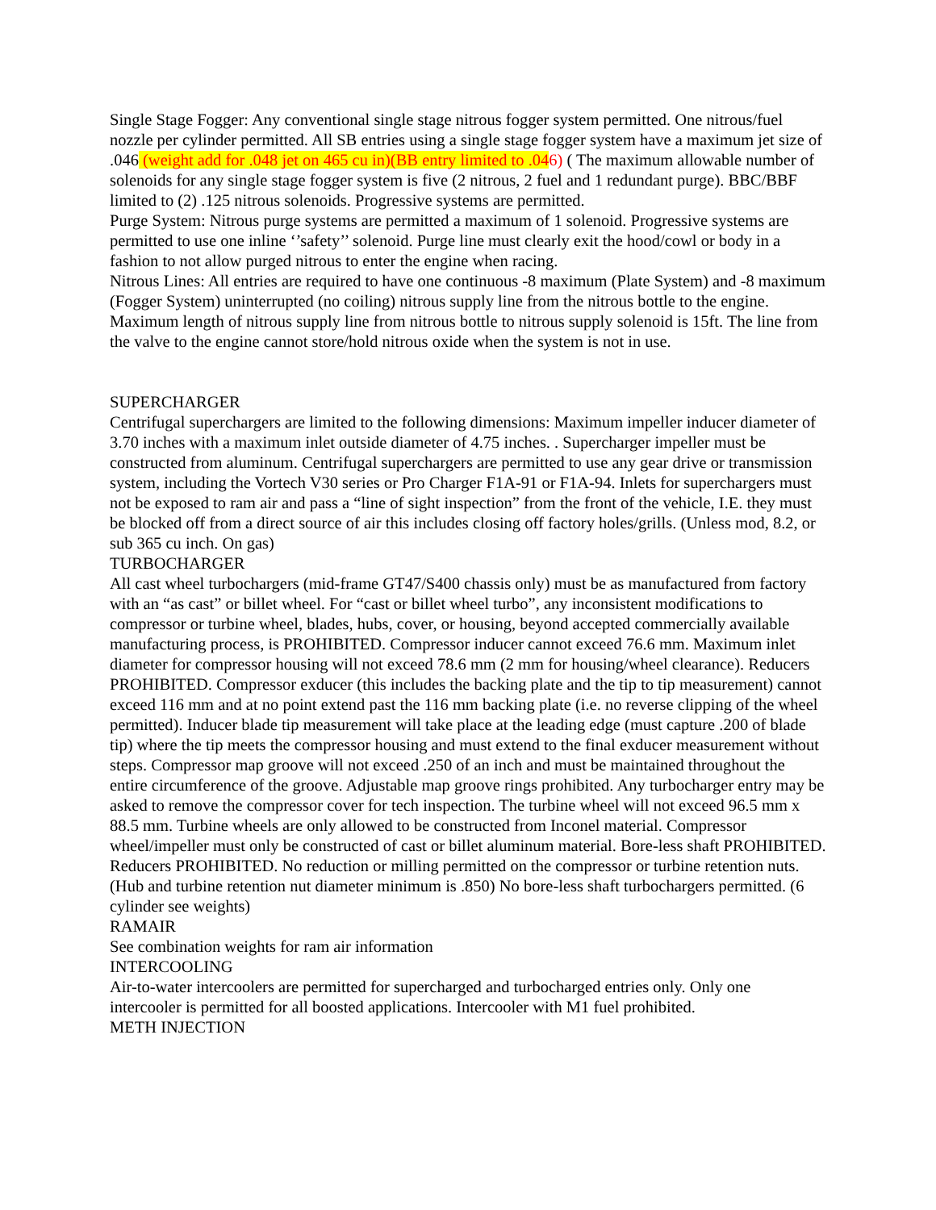Single Stage Fogger: Any conventional single stage nitrous fogger system permitted. One nitrous/fuel nozzle per cylinder permitted. All SB entries using a single stage fogger system have a maximum jet size of .046 (weight add for .048 jet on 465 cu in)(BB entry limited to .046) ( The maximum allowable number of solenoids for any single stage fogger system is five (2 nitrous, 2 fuel and 1 redundant purge). BBC/BBF limited to (2) .125 nitrous solenoids. Progressive systems are permitted.
Purge System: Nitrous purge systems are permitted a maximum of 1 solenoid. Progressive systems are permitted to use one inline ‘’safety’’ solenoid. Purge line must clearly exit the hood/cowl or body in a fashion to not allow purged nitrous to enter the engine when racing.
Nitrous Lines: All entries are required to have one continuous -8 maximum (Plate System) and -8 maximum (Fogger System) uninterrupted (no coiling) nitrous supply line from the nitrous bottle to the engine. Maximum length of nitrous supply line from nitrous bottle to nitrous supply solenoid is 15ft. The line from the valve to the engine cannot store/hold nitrous oxide when the system is not in use.
SUPERCHARGER
Centrifugal superchargers are limited to the following dimensions: Maximum impeller inducer diameter of 3.70 inches with a maximum inlet outside diameter of 4.75 inches. . Supercharger impeller must be constructed from aluminum. Centrifugal superchargers are permitted to use any gear drive or transmission system, including the Vortech V30 series or Pro Charger F1A-91 or F1A-94. Inlets for superchargers must not be exposed to ram air and pass a “line of sight inspection” from the front of the vehicle, I.E. they must be blocked off from a direct source of air this includes closing off factory holes/grills. (Unless mod, 8.2, or sub 365 cu inch. On gas)
TURBOCHARGER
All cast wheel turbochargers (mid-frame GT47/S400 chassis only) must be as manufactured from factory with an “as cast” or billet wheel. For “cast or billet wheel turbo”, any inconsistent modifications to compressor or turbine wheel, blades, hubs, cover, or housing, beyond accepted commercially available manufacturing process, is PROHIBITED. Compressor inducer cannot exceed 76.6 mm. Maximum inlet diameter for compressor housing will not exceed 78.6 mm (2 mm for housing/wheel clearance). Reducers PROHIBITED. Compressor exducer (this includes the backing plate and the tip to tip measurement) cannot exceed 116 mm and at no point extend past the 116 mm backing plate (i.e. no reverse clipping of the wheel permitted). Inducer blade tip measurement will take place at the leading edge (must capture .200 of blade tip) where the tip meets the compressor housing and must extend to the final exducer measurement without steps. Compressor map groove will not exceed .250 of an inch and must be maintained throughout the entire circumference of the groove. Adjustable map groove rings prohibited. Any turbocharger entry may be asked to remove the compressor cover for tech inspection. The turbine wheel will not exceed 96.5 mm x 88.5 mm. Turbine wheels are only allowed to be constructed from Inconel material. Compressor wheel/impeller must only be constructed of cast or billet aluminum material. Bore-less shaft PROHIBITED. Reducers PROHIBITED. No reduction or milling permitted on the compressor or turbine retention nuts. (Hub and turbine retention nut diameter minimum is .850) No bore-less shaft turbochargers permitted. (6 cylinder see weights)
RAMAIR
See combination weights for ram air information
INTERCOOLING
Air-to-water intercoolers are permitted for supercharged and turbocharged entries only. Only one intercooler is permitted for all boosted applications. Intercooler with M1 fuel prohibited.
METH INJECTION